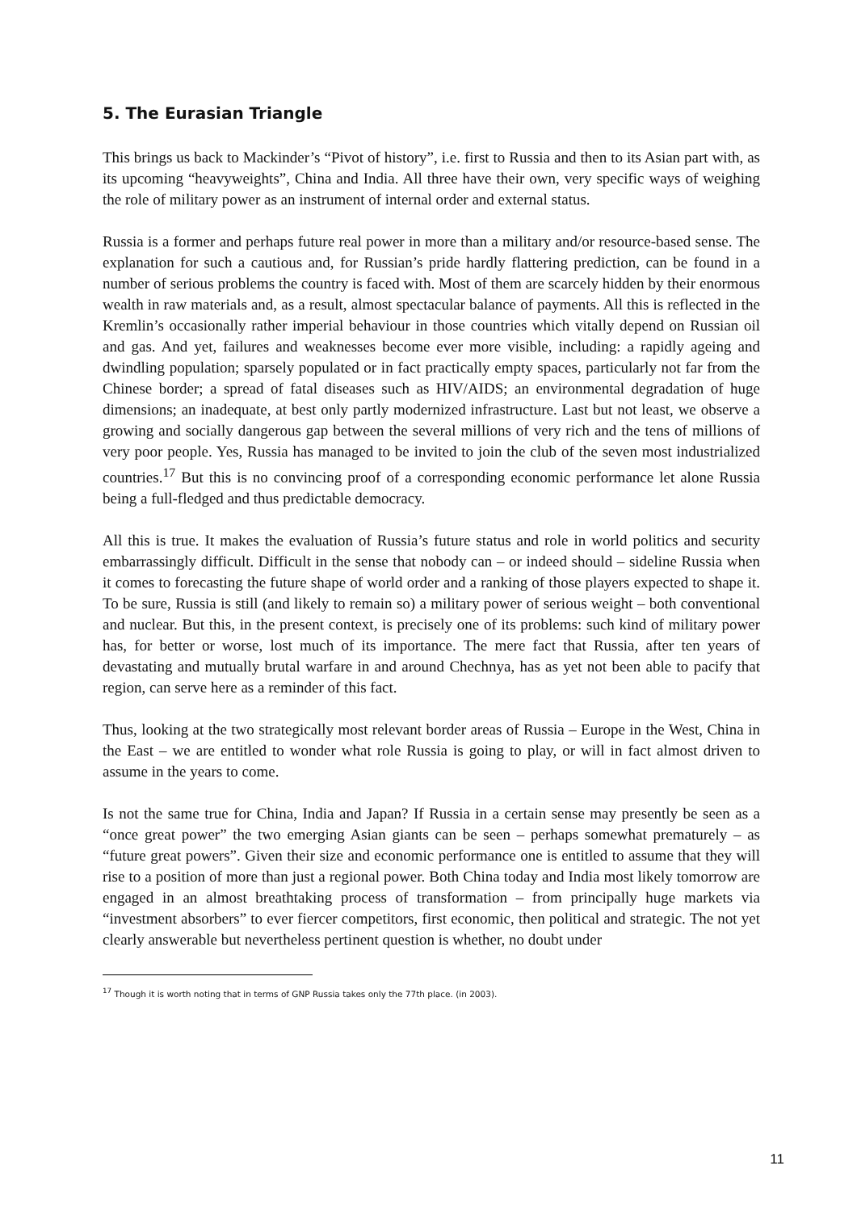5. The Eurasian Triangle
This brings us back to Mackinder’s “Pivot of history”, i.e. first to Russia and then to its Asian part with, as its upcoming “heavyweights”, China and India. All three have their own, very specific ways of weighing the role of military power as an instrument of internal order and external status.
Russia is a former and perhaps future real power in more than a military and/or resource-based sense. The explanation for such a cautious and, for Russian’s pride hardly flattering prediction, can be found in a number of serious problems the country is faced with. Most of them are scarcely hidden by their enormous wealth in raw materials and, as a result, almost spectacular balance of payments. All this is reflected in the Kremlin’s occasionally rather imperial behaviour in those countries which vitally depend on Russian oil and gas. And yet, failures and weaknesses become ever more visible, including: a rapidly ageing and dwindling population; sparsely populated or in fact practically empty spaces, particularly not far from the Chinese border; a spread of fatal diseases such as HIV/AIDS; an environmental degradation of huge dimensions; an inadequate, at best only partly modernized infrastructure. Last but not least, we observe a growing and socially dangerous gap between the several millions of very rich and the tens of millions of very poor people. Yes, Russia has managed to be invited to join the club of the seven most industrialized countries.<sup>17</sup> But this is no convincing proof of a corresponding economic performance let alone Russia being a full-fledged and thus predictable democracy.
All this is true. It makes the evaluation of Russia’s future status and role in world politics and security embarrassingly difficult. Difficult in the sense that nobody can – or indeed should – sideline Russia when it comes to forecasting the future shape of world order and a ranking of those players expected to shape it. To be sure, Russia is still (and likely to remain so) a military power of serious weight – both conventional and nuclear. But this, in the present context, is precisely one of its problems: such kind of military power has, for better or worse, lost much of its importance. The mere fact that Russia, after ten years of devastating and mutually brutal warfare in and around Chechnya, has as yet not been able to pacify that region, can serve here as a reminder of this fact.
Thus, looking at the two strategically most relevant border areas of Russia – Europe in the West, China in the East – we are entitled to wonder what role Russia is going to play, or will in fact almost driven to assume in the years to come.
Is not the same true for China, India and Japan? If Russia in a certain sense may presently be seen as a “once great power” the two emerging Asian giants can be seen – perhaps somewhat prematurely – as “future great powers”. Given their size and economic performance one is entitled to assume that they will rise to a position of more than just a regional power. Both China today and India most likely tomorrow are engaged in an almost breathtaking process of transformation – from principally huge markets via “investment absorbers” to ever fiercer competitors, first economic, then political and strategic. The not yet clearly answerable but nevertheless pertinent question is whether, no doubt under
<sup>17</sup> Though it is worth noting that in terms of GNP Russia takes only the 77th place. (in 2003).
11